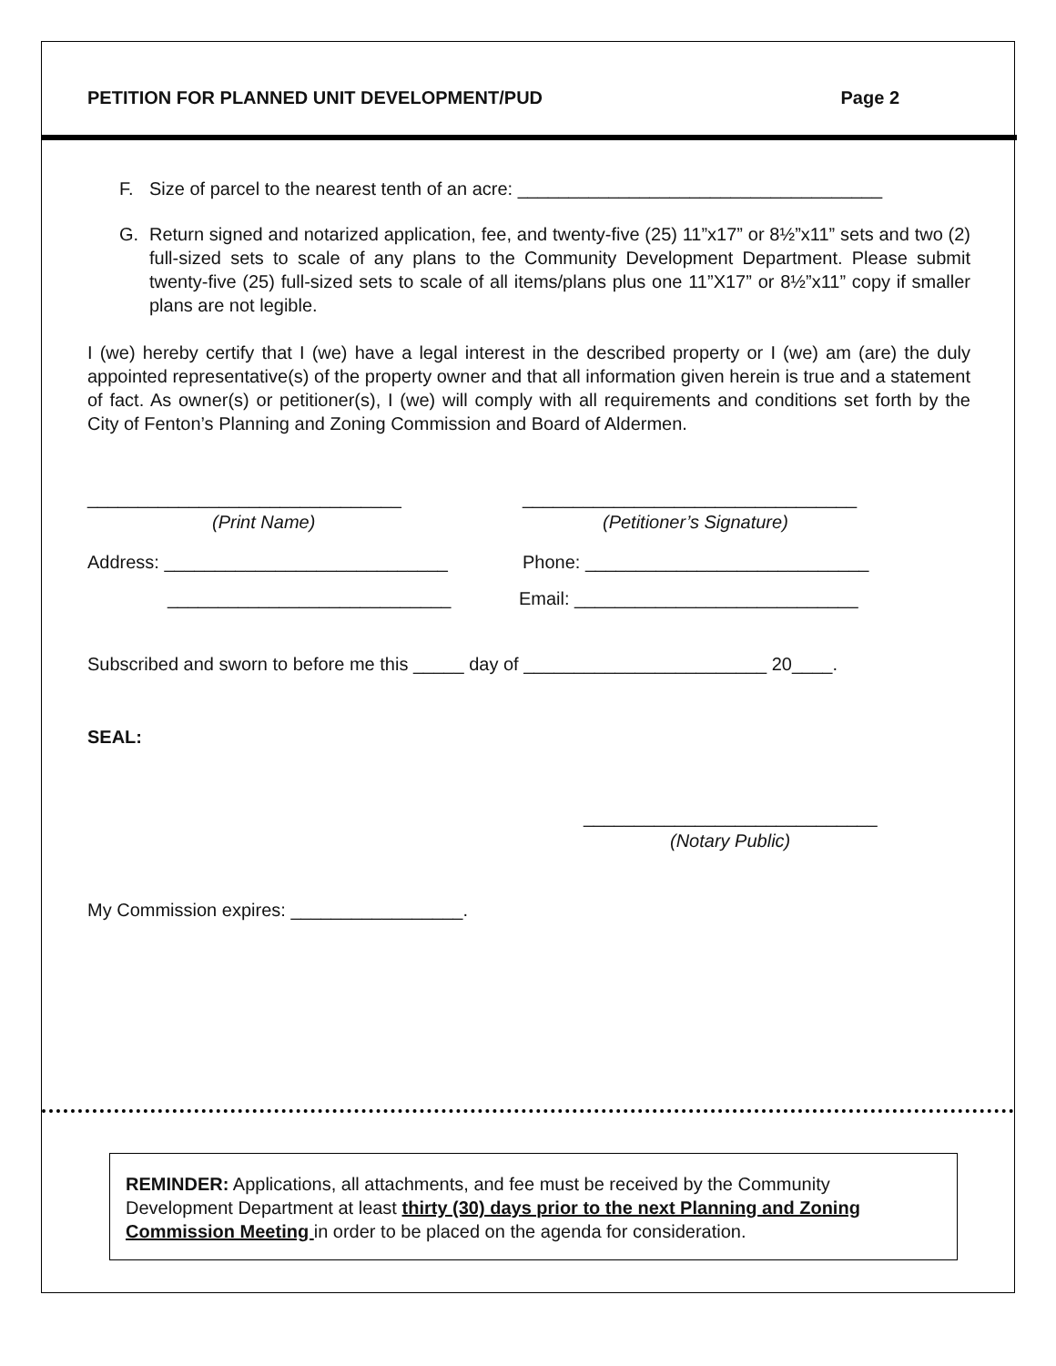PETITION FOR PLANNED UNIT DEVELOPMENT/PUD Page 2
F. Size of parcel to the nearest tenth of an acre: ____________________________________
G. Return signed and notarized application, fee, and twenty-five (25) 11”x17” or 8½”x11” sets and two (2) full-sized sets to scale of any plans to the Community Development Department. Please submit twenty-five (25) full-sized sets to scale of all items/plans plus one 11”X17” or 8½”x11” copy if smaller plans are not legible.
I (we) hereby certify that I (we) have a legal interest in the described property or I (we) am (are) the duly appointed representative(s) of the property owner and that all information given herein is true and a statement of fact. As owner(s) or petitioner(s), I (we) will comply with all requirements and conditions set forth by the City of Fenton’s Planning and Zoning Commission and Board of Aldermen.
_______________________________
(Print Name)
_________________________________
(Petitioner’s Signature)
Address: ____________________________ Phone: ____________________________
____________________________ Email: ____________________________
Subscribed and sworn to before me this _____ day of ________________________ 20____.
SEAL:
_____________________________
(Notary Public)
My Commission expires: _________________.
REMINDER: Applications, all attachments, and fee must be received by the Community Development Department at least thirty (30) days prior to the next Planning and Zoning Commission Meeting in order to be placed on the agenda for consideration.